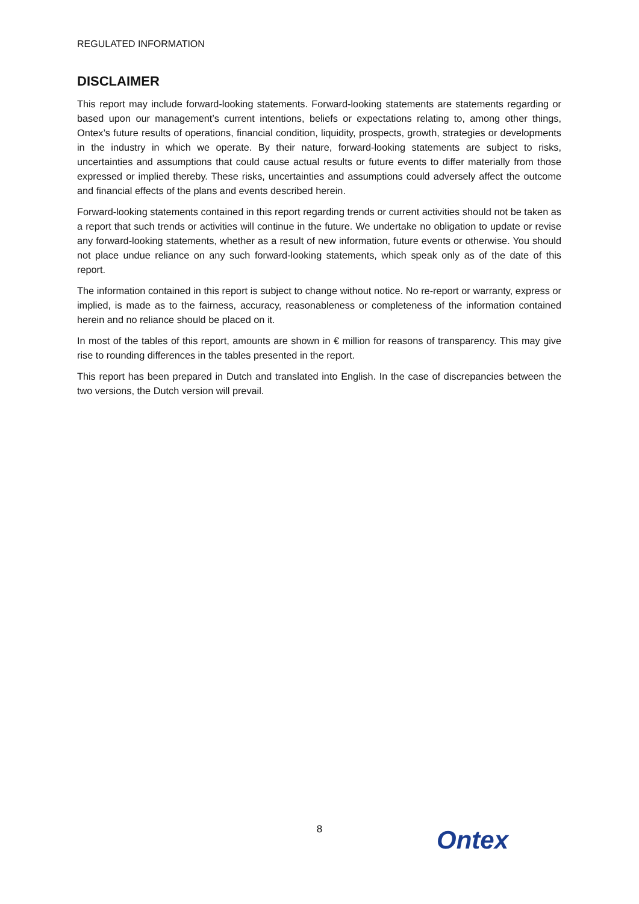REGULATED INFORMATION
DISCLAIMER
This report may include forward-looking statements. Forward-looking statements are statements regarding or based upon our management’s current intentions, beliefs or expectations relating to, among other things, Ontex’s future results of operations, financial condition, liquidity, prospects, growth, strategies or developments in the industry in which we operate. By their nature, forward-looking statements are subject to risks, uncertainties and assumptions that could cause actual results or future events to differ materially from those expressed or implied thereby. These risks, uncertainties and assumptions could adversely affect the outcome and financial effects of the plans and events described herein.
Forward-looking statements contained in this report regarding trends or current activities should not be taken as a report that such trends or activities will continue in the future. We undertake no obligation to update or revise any forward-looking statements, whether as a result of new information, future events or otherwise. You should not place undue reliance on any such forward-looking statements, which speak only as of the date of this report.
The information contained in this report is subject to change without notice. No re-report or warranty, express or implied, is made as to the fairness, accuracy, reasonableness or completeness of the information contained herein and no reliance should be placed on it.
In most of the tables of this report, amounts are shown in € million for reasons of transparency. This may give rise to rounding differences in the tables presented in the report.
This report has been prepared in Dutch and translated into English. In the case of discrepancies between the two versions, the Dutch version will prevail.
8 Ontex